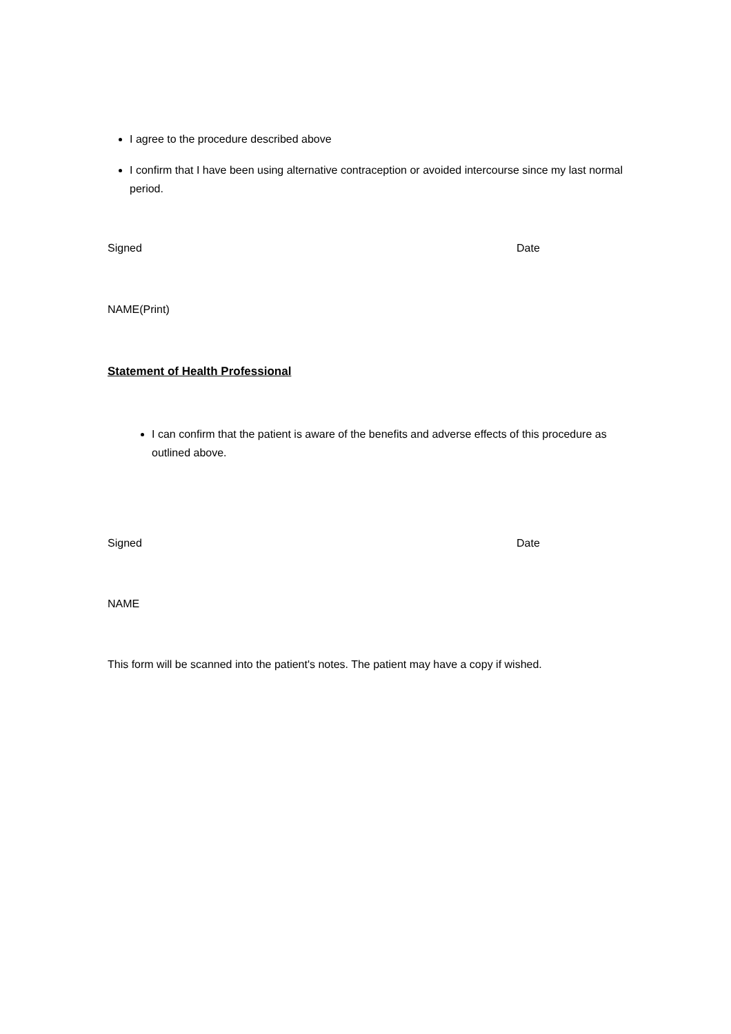I agree to the procedure described above
I confirm that I have been using alternative contraception or avoided intercourse since my last normal period.
Signed Date
NAME(Print)
Statement of Health Professional
I can confirm that the patient is aware of the benefits and adverse effects of this procedure as outlined above.
Signed Date
NAME
This form will be scanned into the patient's notes. The patient may have a copy if wished.